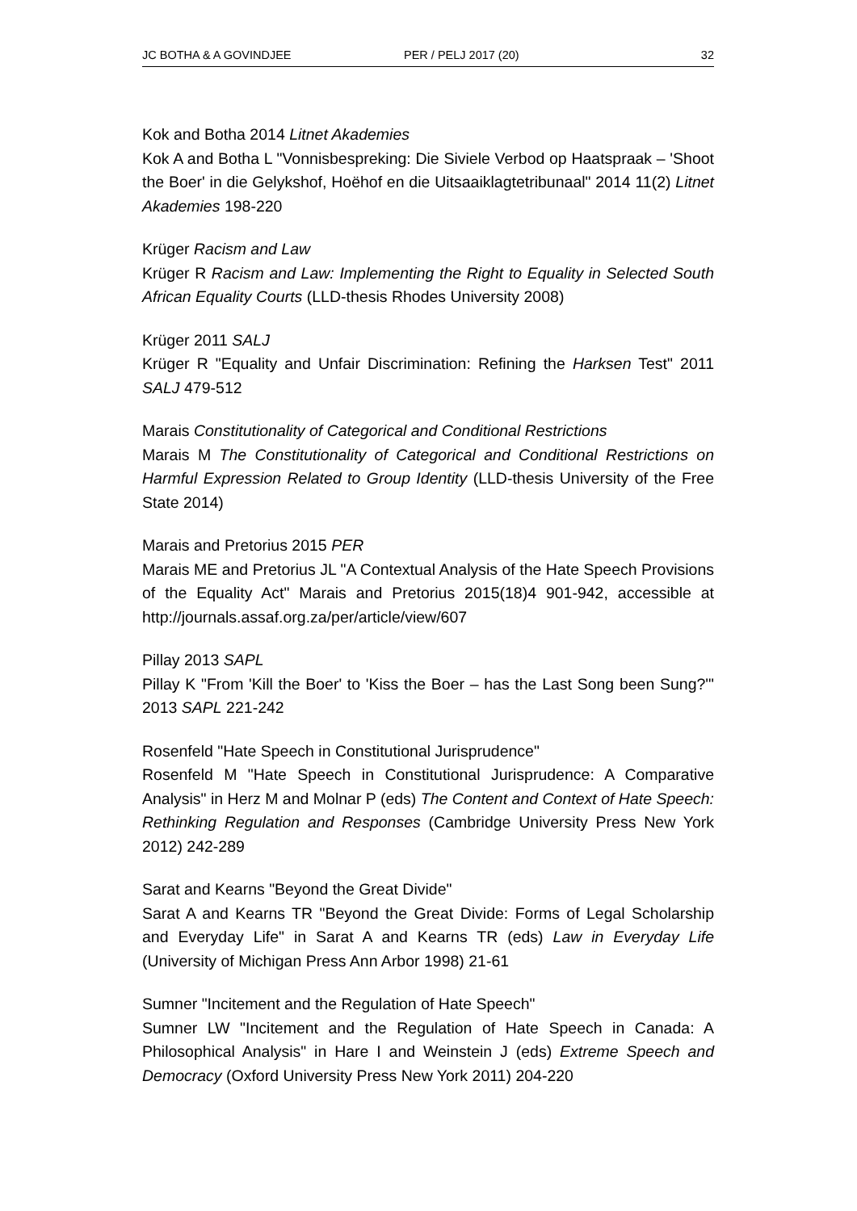JC BOTHA & A GOVINDJEE PER / PELJ 2017 (20) 32
Kok and Botha 2014 Litnet Akademies
Kok A and Botha L "Vonnisbespreking: Die Siviele Verbod op Haatspraak – 'Shoot the Boer' in die Gelykshof, Hoëhof en die Uitsaaiklagtetribunaal" 2014 11(2) Litnet Akademies 198-220
Krüger Racism and Law
Krüger R Racism and Law: Implementing the Right to Equality in Selected South African Equality Courts (LLD-thesis Rhodes University 2008)
Krüger 2011 SALJ
Krüger R "Equality and Unfair Discrimination: Refining the Harksen Test" 2011 SALJ 479-512
Marais Constitutionality of Categorical and Conditional Restrictions
Marais M The Constitutionality of Categorical and Conditional Restrictions on Harmful Expression Related to Group Identity (LLD-thesis University of the Free State 2014)
Marais and Pretorius 2015 PER
Marais ME and Pretorius JL "A Contextual Analysis of the Hate Speech Provisions of the Equality Act" Marais and Pretorius 2015(18)4 901-942, accessible at http://journals.assaf.org.za/per/article/view/607
Pillay 2013 SAPL
Pillay K "From 'Kill the Boer' to 'Kiss the Boer – has the Last Song been Sung?'" 2013 SAPL 221-242
Rosenfeld "Hate Speech in Constitutional Jurisprudence"
Rosenfeld M "Hate Speech in Constitutional Jurisprudence: A Comparative Analysis" in Herz M and Molnar P (eds) The Content and Context of Hate Speech: Rethinking Regulation and Responses (Cambridge University Press New York 2012) 242-289
Sarat and Kearns "Beyond the Great Divide"
Sarat A and Kearns TR "Beyond the Great Divide: Forms of Legal Scholarship and Everyday Life" in Sarat A and Kearns TR (eds) Law in Everyday Life (University of Michigan Press Ann Arbor 1998) 21-61
Sumner "Incitement and the Regulation of Hate Speech"
Sumner LW "Incitement and the Regulation of Hate Speech in Canada: A Philosophical Analysis" in Hare I and Weinstein J (eds) Extreme Speech and Democracy (Oxford University Press New York 2011) 204-220